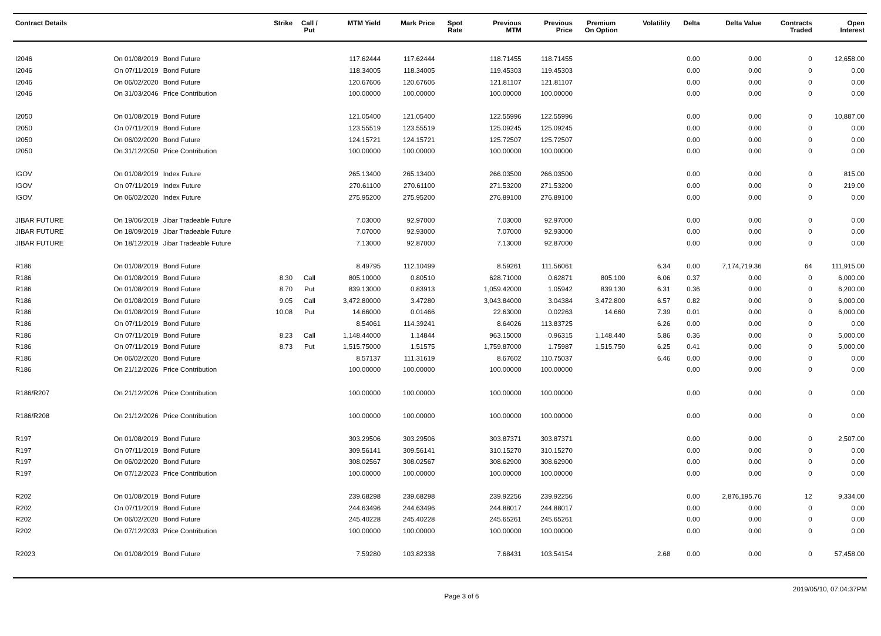| Contract Details | | | Strike | Call / Put | MTM Yield | Mark Price | Spot Rate | Previous MTM | Previous Price | Premium On Option | Volatility | Delta | Delta Value | Contracts Traded | Open Interest |
| --- | --- | --- | --- | --- | --- | --- | --- | --- | --- | --- | --- | --- | --- | --- | --- |
| I2046 | On 01/08/2019 | Bond Future | | | 117.62444 | 117.62444 | | 118.71455 | 118.71455 | | | 0.00 | 0.00 | 0 | 12,658.00 |
| I2046 | On 07/11/2019 | Bond Future | | | 118.34005 | 118.34005 | | 119.45303 | 119.45303 | | | 0.00 | 0.00 | 0 | 0.00 |
| I2046 | On 06/02/2020 | Bond Future | | | 120.67606 | 120.67606 | | 121.81107 | 121.81107 | | | 0.00 | 0.00 | 0 | 0.00 |
| I2046 | On 31/03/2046 | Price Contribution | | | 100.00000 | 100.00000 | | 100.00000 | 100.00000 | | | 0.00 | 0.00 | 0 | 0.00 |
| I2050 | On 01/08/2019 | Bond Future | | | 121.05400 | 121.05400 | | 122.55996 | 122.55996 | | | 0.00 | 0.00 | 0 | 10,887.00 |
| I2050 | On 07/11/2019 | Bond Future | | | 123.55519 | 123.55519 | | 125.09245 | 125.09245 | | | 0.00 | 0.00 | 0 | 0.00 |
| I2050 | On 06/02/2020 | Bond Future | | | 124.15721 | 124.15721 | | 125.72507 | 125.72507 | | | 0.00 | 0.00 | 0 | 0.00 |
| I2050 | On 31/12/2050 | Price Contribution | | | 100.00000 | 100.00000 | | 100.00000 | 100.00000 | | | 0.00 | 0.00 | 0 | 0.00 |
| IGOV | On 01/08/2019 | Index Future | | | 265.13400 | 265.13400 | | 266.03500 | 266.03500 | | | 0.00 | 0.00 | 0 | 815.00 |
| IGOV | On 07/11/2019 | Index Future | | | 270.61100 | 270.61100 | | 271.53200 | 271.53200 | | | 0.00 | 0.00 | 0 | 219.00 |
| IGOV | On 06/02/2020 | Index Future | | | 275.95200 | 275.95200 | | 276.89100 | 276.89100 | | | 0.00 | 0.00 | 0 | 0.00 |
| JIBAR FUTURE | On 19/06/2019 | Jibar Tradeable Future | | | 7.03000 | 92.97000 | | 7.03000 | 92.97000 | | | 0.00 | 0.00 | 0 | 0.00 |
| JIBAR FUTURE | On 18/09/2019 | Jibar Tradeable Future | | | 7.07000 | 92.93000 | | 7.07000 | 92.93000 | | | 0.00 | 0.00 | 0 | 0.00 |
| JIBAR FUTURE | On 18/12/2019 | Jibar Tradeable Future | | | 7.13000 | 92.87000 | | 7.13000 | 92.87000 | | | 0.00 | 0.00 | 0 | 0.00 |
| R186 | On 01/08/2019 | Bond Future | | | 8.49795 | 112.10499 | | 8.59261 | 111.56061 | | 6.34 | 0.00 | 7,174,719.36 | 64 | 111,915.00 |
| R186 | On 01/08/2019 | Bond Future | 8.30 | Call | 805.10000 | 0.80510 | | 628.71000 | 0.62871 | 805.100 | 6.06 | 0.37 | 0.00 | 0 | 6,000.00 |
| R186 | On 01/08/2019 | Bond Future | 8.70 | Put | 839.13000 | 0.83913 | | 1,059.42000 | 1.05942 | 839.130 | 6.31 | 0.36 | 0.00 | 0 | 6,200.00 |
| R186 | On 01/08/2019 | Bond Future | 9.05 | Call | 3,472.80000 | 3.47280 | | 3,043.84000 | 3.04384 | 3,472.800 | 6.57 | 0.82 | 0.00 | 0 | 6,000.00 |
| R186 | On 01/08/2019 | Bond Future | 10.08 | Put | 14.66000 | 0.01466 | | 22.63000 | 0.02263 | 14.660 | 7.39 | 0.01 | 0.00 | 0 | 6,000.00 |
| R186 | On 07/11/2019 | Bond Future | | | 8.54061 | 114.39241 | | 8.64026 | 113.83725 | | 6.26 | 0.00 | 0.00 | 0 | 0.00 |
| R186 | On 07/11/2019 | Bond Future | 8.23 | Call | 1,148.44000 | 1.14844 | | 963.15000 | 0.96315 | 1,148.440 | 5.86 | 0.36 | 0.00 | 0 | 5,000.00 |
| R186 | On 07/11/2019 | Bond Future | 8.73 | Put | 1,515.75000 | 1.51575 | | 1,759.87000 | 1.75987 | 1,515.750 | 6.25 | 0.41 | 0.00 | 0 | 5,000.00 |
| R186 | On 06/02/2020 | Bond Future | | | 8.57137 | 111.31619 | | 8.67602 | 110.75037 | | 6.46 | 0.00 | 0.00 | 0 | 0.00 |
| R186 | On 21/12/2026 | Price Contribution | | | 100.00000 | 100.00000 | | 100.00000 | 100.00000 | | | 0.00 | 0.00 | 0 | 0.00 |
| R186/R207 | On 21/12/2026 | Price Contribution | | | 100.00000 | 100.00000 | | 100.00000 | 100.00000 | | | 0.00 | 0.00 | 0 | 0.00 |
| R186/R208 | On 21/12/2026 | Price Contribution | | | 100.00000 | 100.00000 | | 100.00000 | 100.00000 | | | 0.00 | 0.00 | 0 | 0.00 |
| R197 | On 01/08/2019 | Bond Future | | | 303.29506 | 303.29506 | | 303.87371 | 303.87371 | | | 0.00 | 0.00 | 0 | 2,507.00 |
| R197 | On 07/11/2019 | Bond Future | | | 309.56141 | 309.56141 | | 310.15270 | 310.15270 | | | 0.00 | 0.00 | 0 | 0.00 |
| R197 | On 06/02/2020 | Bond Future | | | 308.02567 | 308.02567 | | 308.62900 | 308.62900 | | | 0.00 | 0.00 | 0 | 0.00 |
| R197 | On 07/12/2023 | Price Contribution | | | 100.00000 | 100.00000 | | 100.00000 | 100.00000 | | | 0.00 | 0.00 | 0 | 0.00 |
| R202 | On 01/08/2019 | Bond Future | | | 239.68298 | 239.68298 | | 239.92256 | 239.92256 | | | 0.00 | 2,876,195.76 | 12 | 9,334.00 |
| R202 | On 07/11/2019 | Bond Future | | | 244.63496 | 244.63496 | | 244.88017 | 244.88017 | | | 0.00 | 0.00 | 0 | 0.00 |
| R202 | On 06/02/2020 | Bond Future | | | 245.40228 | 245.40228 | | 245.65261 | 245.65261 | | | 0.00 | 0.00 | 0 | 0.00 |
| R202 | On 07/12/2033 | Price Contribution | | | 100.00000 | 100.00000 | | 100.00000 | 100.00000 | | | 0.00 | 0.00 | 0 | 0.00 |
| R2023 | On 01/08/2019 | Bond Future | | | 7.59280 | 103.82338 | | 7.68431 | 103.54154 | | 2.68 | 0.00 | 0.00 | 0 | 57,458.00 |
Page 3 of 6 2019/05/10, 07:04:37PM